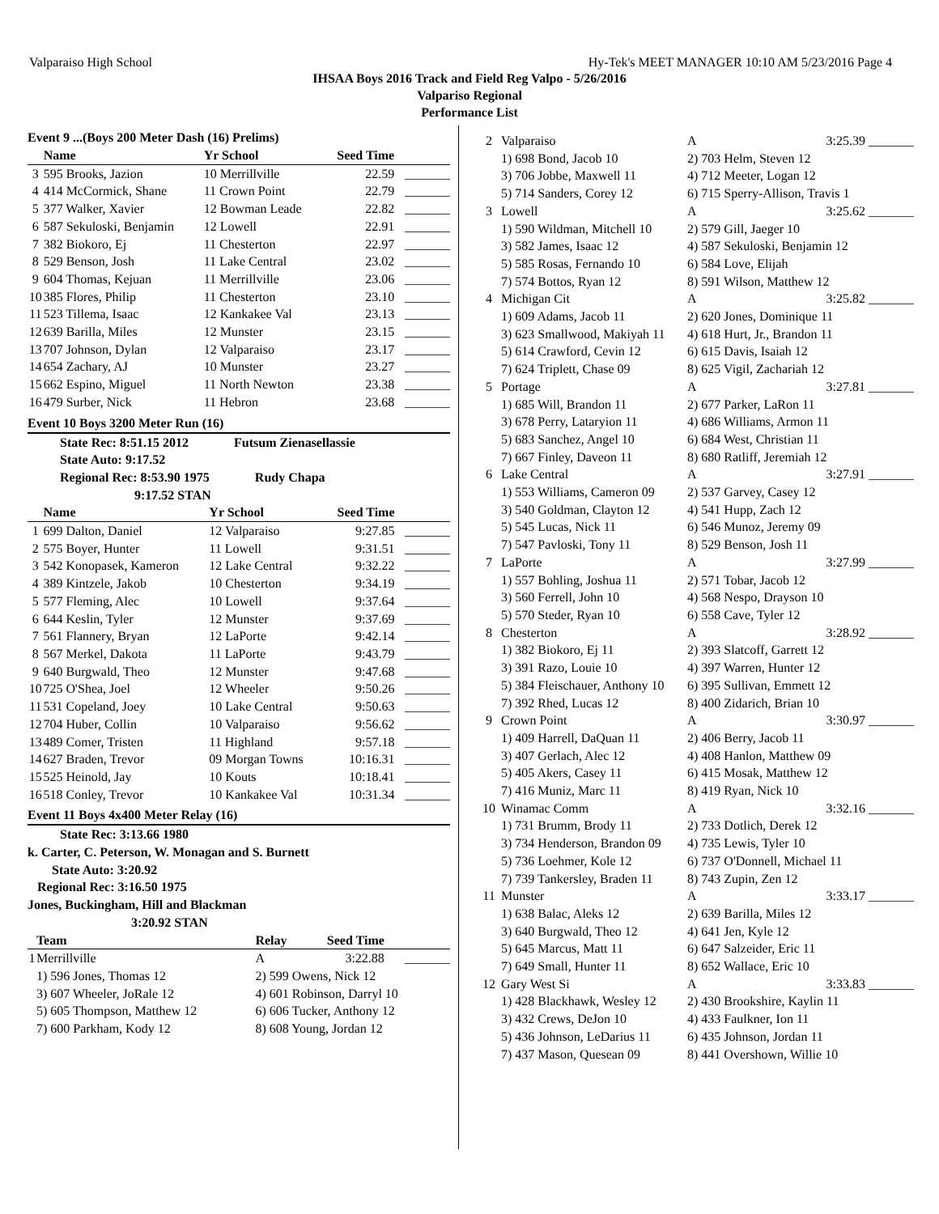Valparaiso High School Hy-Tek's MEET MANAGER 10:10 AM 5/23/2016 Page 4
IHSAA Boys 2016 Track and Field Reg Valpo - 5/26/2016
Valpariso Regional
Performance List
Event 9 ...(Boys 200 Meter Dash (16) Prelims)
| | Name | Yr School | Seed Time | |
| --- | --- | --- | --- | --- |
| 3 | 595 Brooks, Jazion | 10 Merrillville | 22.59 | _______ |
| 4 | 414 McCormick, Shane | 11 Crown Point | 22.79 | _______ |
| 5 | 377 Walker, Xavier | 12 Bowman Leade | 22.82 | _______ |
| 6 | 587 Sekuloski, Benjamin | 12 Lowell | 22.91 | _______ |
| 7 | 382 Biokoro, Ej | 11 Chesterton | 22.97 | _______ |
| 8 | 529 Benson, Josh | 11 Lake Central | 23.02 | _______ |
| 9 | 604 Thomas, Kejuan | 11 Merrillville | 23.06 | _______ |
| 10 | 385 Flores, Philip | 11 Chesterton | 23.10 | _______ |
| 11 | 523 Tillema, Isaac | 12 Kankakee Val | 23.13 | _______ |
| 12 | 639 Barilla, Miles | 12 Munster | 23.15 | _______ |
| 13 | 707 Johnson, Dylan | 12 Valparaiso | 23.17 | _______ |
| 14 | 654 Zachary, AJ | 10 Munster | 23.27 | _______ |
| 15 | 662 Espino, Miguel | 11 North Newton | 23.38 | _______ |
| 16 | 479 Surber, Nick | 11 Hebron | 23.68 | _______ |
Event 10 Boys 3200 Meter Run (16)
State Rec: 8:51.15 2012 Futsum Zienasellassie
State Auto: 9:17.52
Regional Rec: 8:53.90 1975 Rudy Chapa
9:17.52 STAN
| | Name | Yr School | Seed Time | |
| --- | --- | --- | --- | --- |
| 1 | 699 Dalton, Daniel | 12 Valparaiso | 9:27.85 | _______ |
| 2 | 575 Boyer, Hunter | 11 Lowell | 9:31.51 | _______ |
| 3 | 542 Konopasek, Kameron | 12 Lake Central | 9:32.22 | _______ |
| 4 | 389 Kintzele, Jakob | 10 Chesterton | 9:34.19 | _______ |
| 5 | 577 Fleming, Alec | 10 Lowell | 9:37.64 | _______ |
| 6 | 644 Keslin, Tyler | 12 Munster | 9:37.69 | _______ |
| 7 | 561 Flannery, Bryan | 12 LaPorte | 9:42.14 | _______ |
| 8 | 567 Merkel, Dakota | 11 LaPorte | 9:43.79 | _______ |
| 9 | 640 Burgwald, Theo | 12 Munster | 9:47.68 | _______ |
| 10 | 725 O'Shea, Joel | 12 Wheeler | 9:50.26 | _______ |
| 11 | 531 Copeland, Joey | 10 Lake Central | 9:50.63 | _______ |
| 12 | 704 Huber, Collin | 10 Valparaiso | 9:56.62 | _______ |
| 13 | 489 Comer, Tristen | 11 Highland | 9:57.18 | _______ |
| 14 | 627 Braden, Trevor | 09 Morgan Towns | 10:16.31 | _______ |
| 15 | 525 Heinold, Jay | 10 Kouts | 10:18.41 | _______ |
| 16 | 518 Conley, Trevor | 10 Kankakee Val | 10:31.34 | _______ |
Event 11 Boys 4x400 Meter Relay (16)
State Rec: 3:13.66 1980
k. Carter, C. Peterson, W. Monagan and S. Burnett
State Auto: 3:20.92
Regional Rec: 3:16.50 1975
Jones, Buckingham, Hill and Blackman
3:20.92 STAN
| | Team | Relay | Seed Time | |
| --- | --- | --- | --- | --- |
| 1 | Merrillville | A | 3:22.88 | _______ |
| | 1) 596 Jones, Thomas 12 | 2) 599 Owens, Nick 12 | | |
| | 3) 607 Wheeler, JoRale 12 | 4) 601 Robinson, Darryl 10 | | |
| | 5) 605 Thompson, Matthew 12 | 6) 606 Tucker, Anthony 12 | | |
| | 7) 600 Parkham, Kody 12 | 8) 608 Young, Jordan 12 | | |
| 2 | Valparaiso | A | 3:25.39 _______ |
| | 1) 698 Bond, Jacob 10 | 2) 703 Helm, Steven 12 | |
| | 3) 706 Jobbe, Maxwell 11 | 4) 712 Meeter, Logan 12 | |
| | 5) 714 Sanders, Corey 12 | 6) 715 Sperry-Allison, Travis 1 | |
| 3 | Lowell | A | 3:25.62 _______ |
| | 1) 590 Wildman, Mitchell 10 | 2) 579 Gill, Jaeger 10 | |
| | 3) 582 James, Isaac 12 | 4) 587 Sekuloski, Benjamin 12 | |
| | 5) 585 Rosas, Fernando 10 | 6) 584 Love, Elijah | |
| | 7) 574 Bottos, Ryan 12 | 8) 591 Wilson, Matthew 12 | |
| 4 | Michigan Cit | A | 3:25.82 _______ |
| | 1) 609 Adams, Jacob 11 | 2) 620 Jones, Dominique 11 | |
| | 3) 623 Smallwood, Makiyah 11 | 4) 618 Hurt, Jr., Brandon 11 | |
| | 5) 614 Crawford, Cevin 12 | 6) 615 Davis, Isaiah 12 | |
| | 7) 624 Triplett, Chase 09 | 8) 625 Vigil, Zachariah 12 | |
| 5 | Portage | A | 3:27.81 _______ |
| | 1) 685 Will, Brandon 11 | 2) 677 Parker, LaRon 11 | |
| | 3) 678 Perry, Lataryion 11 | 4) 686 Williams, Armon 11 | |
| | 5) 683 Sanchez, Angel 10 | 6) 684 West, Christian 11 | |
| | 7) 667 Finley, Daveon 11 | 8) 680 Ratliff, Jeremiah 12 | |
| 6 | Lake Central | A | 3:27.91 _______ |
| | 1) 553 Williams, Cameron 09 | 2) 537 Garvey, Casey 12 | |
| | 3) 540 Goldman, Clayton 12 | 4) 541 Hupp, Zach 12 | |
| | 5) 545 Lucas, Nick 11 | 6) 546 Munoz, Jeremy 09 | |
| | 7) 547 Pavloski, Tony 11 | 8) 529 Benson, Josh 11 | |
| 7 | LaPorte | A | 3:27.99 _______ |
| | 1) 557 Bohling, Joshua 11 | 2) 571 Tobar, Jacob 12 | |
| | 3) 560 Ferrell, John 10 | 4) 568 Nespo, Drayson 10 | |
| | 5) 570 Steder, Ryan 10 | 6) 558 Cave, Tyler 12 | |
| 8 | Chesterton | A | 3:28.92 _______ |
| | 1) 382 Biokoro, Ej 11 | 2) 393 Slatcoff, Garrett 12 | |
| | 3) 391 Razo, Louie 10 | 4) 397 Warren, Hunter 12 | |
| | 5) 384 Fleischauer, Anthony 10 | 6) 395 Sullivan, Emmett 12 | |
| | 7) 392 Rhed, Lucas 12 | 8) 400 Zidarich, Brian 10 | |
| 9 | Crown Point | A | 3:30.97 _______ |
| | 1) 409 Harrell, DaQuan 11 | 2) 406 Berry, Jacob 11 | |
| | 3) 407 Gerlach, Alec 12 | 4) 408 Hanlon, Matthew 09 | |
| | 5) 405 Akers, Casey 11 | 6) 415 Mosak, Matthew 12 | |
| | 7) 416 Muniz, Marc 11 | 8) 419 Ryan, Nick 10 | |
| 10 | Winamac Comm | A | 3:32.16 _______ |
| | 1) 731 Brumm, Brody 11 | 2) 733 Dotlich, Derek 12 | |
| | 3) 734 Henderson, Brandon 09 | 4) 735 Lewis, Tyler 10 | |
| | 5) 736 Loehmer, Kole 12 | 6) 737 O'Donnell, Michael 11 | |
| | 7) 739 Tankersley, Braden 11 | 8) 743 Zupin, Zen 12 | |
| 11 | Munster | A | 3:33.17 _______ |
| | 1) 638 Balac, Aleks 12 | 2) 639 Barilla, Miles 12 | |
| | 3) 640 Burgwald, Theo 12 | 4) 641 Jen, Kyle 12 | |
| | 5) 645 Marcus, Matt 11 | 6) 647 Salzeider, Eric 11 | |
| | 7) 649 Small, Hunter 11 | 8) 652 Wallace, Eric 10 | |
| 12 | Gary West Si | A | 3:33.83 _______ |
| | 1) 428 Blackhawk, Wesley 12 | 2) 430 Brookshire, Kaylin 11 | |
| | 3) 432 Crews, DeJon 10 | 4) 433 Faulkner, Ion 11 | |
| | 5) 436 Johnson, LeDarius 11 | 6) 435 Johnson, Jordan 11 | |
| | 7) 437 Mason, Quesean 09 | 8) 441 Overshown, Willie 10 | |